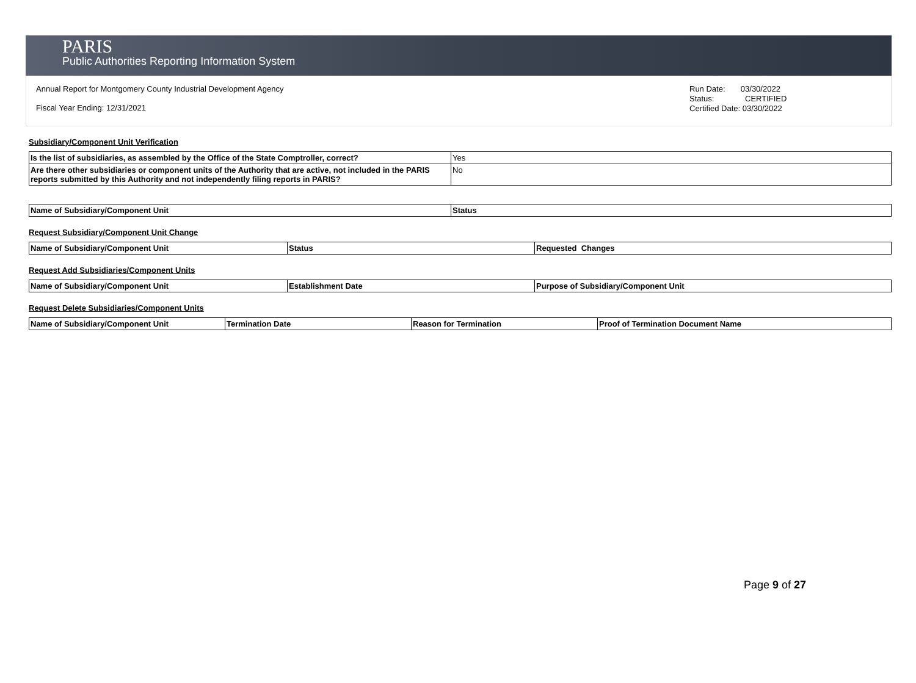PARIS
Public Authorities Reporting Information System
Annual Report for Montgomery County Industrial Development Agency
Fiscal Year Ending: 12/31/2021
Run Date: 03/30/2022
Status: CERTIFIED
Certified Date: 03/30/2022
Subsidiary/Component Unit Verification
| Is the list of subsidiaries, as assembled by the Office of the State Comptroller, correct? | Yes |
| Are there other subsidiaries or component units of the Authority that are active, not included in the PARIS reports submitted by this Authority and not independently filing reports in PARIS? | No |
| Name of Subsidiary/Component Unit | Status |
| --- | --- |
Request Subsidiary/Component Unit Change
| Name of Subsidiary/Component Unit | Status | Requested Changes |
| --- | --- | --- |
Request Add Subsidiaries/Component Units
| Name of Subsidiary/Component Unit | Establishment Date | Purpose of Subsidiary/Component Unit |
| --- | --- | --- |
Request Delete Subsidiaries/Component Units
| Name of Subsidiary/Component Unit | Termination Date | Reason for Termination | Proof of Termination Document Name |
| --- | --- | --- | --- |
Page 9 of 27